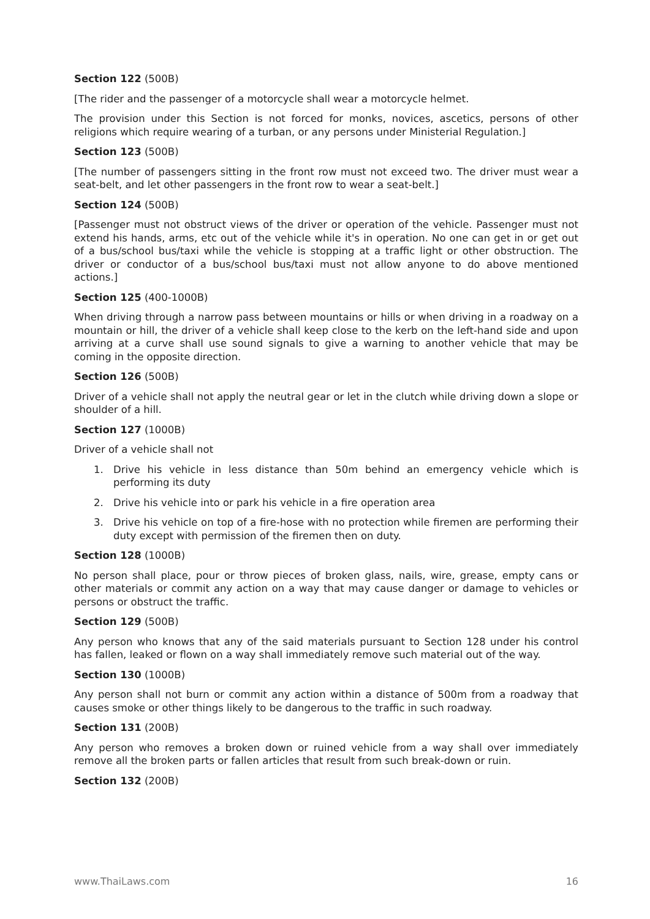Section 122 (500B)
[The rider and the passenger of a motorcycle shall wear a motorcycle helmet.
The provision under this Section is not forced for monks, novices, ascetics, persons of other religions which require wearing of a turban, or any persons under Ministerial Regulation.]
Section 123 (500B)
[The number of passengers sitting in the front row must not exceed two. The driver must wear a seat-belt, and let other passengers in the front row to wear a seat-belt.]
Section 124 (500B)
[Passenger must not obstruct views of the driver or operation of the vehicle. Passenger must not extend his hands, arms, etc out of the vehicle while it's in operation. No one can get in or get out of a bus/school bus/taxi while the vehicle is stopping at a traffic light or other obstruction. The driver or conductor of a bus/school bus/taxi must not allow anyone to do above mentioned actions.]
Section 125 (400-1000B)
When driving through a narrow pass between mountains or hills or when driving in a roadway on a mountain or hill, the driver of a vehicle shall keep close to the kerb on the left-hand side and upon arriving at a curve shall use sound signals to give a warning to another vehicle that may be coming in the opposite direction.
Section 126 (500B)
Driver of a vehicle shall not apply the neutral gear or let in the clutch while driving down a slope or shoulder of a hill.
Section 127 (1000B)
Driver of a vehicle shall not
1. Drive his vehicle in less distance than 50m behind an emergency vehicle which is performing its duty
2. Drive his vehicle into or park his vehicle in a fire operation area
3. Drive his vehicle on top of a fire-hose with no protection while firemen are performing their duty except with permission of the firemen then on duty.
Section 128 (1000B)
No person shall place, pour or throw pieces of broken glass, nails, wire, grease, empty cans or other materials or commit any action on a way that may cause danger or damage to vehicles or persons or obstruct the traffic.
Section 129 (500B)
Any person who knows that any of the said materials pursuant to Section 128 under his control has fallen, leaked or flown on a way shall immediately remove such material out of the way.
Section 130 (1000B)
Any person shall not burn or commit any action within a distance of 500m from a roadway that causes smoke or other things likely to be dangerous to the traffic in such roadway.
Section 131 (200B)
Any person who removes a broken down or ruined vehicle from a way shall over immediately remove all the broken parts or fallen articles that result from such break-down or ruin.
Section 132 (200B)
www.ThaiLaws.com 16